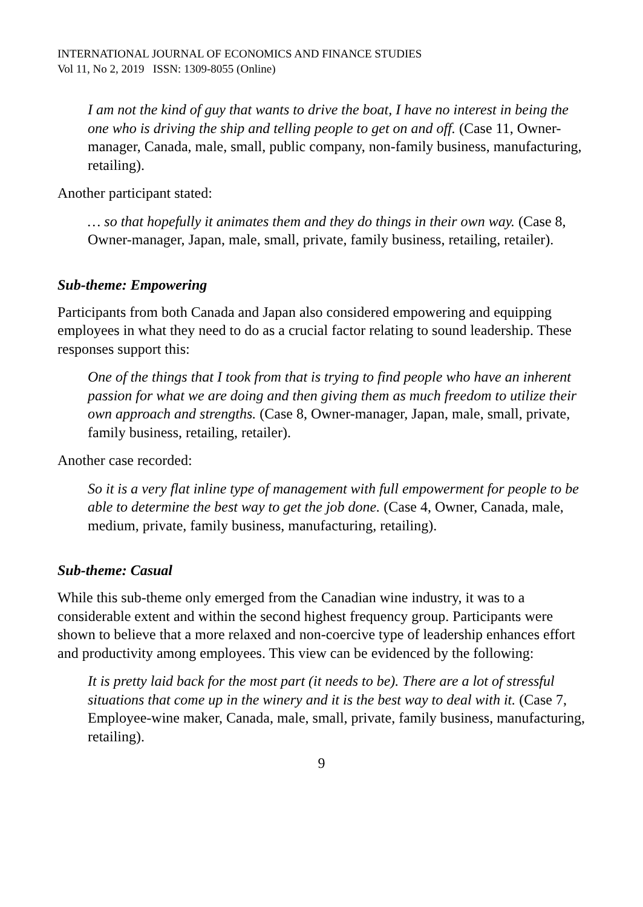INTERNATIONAL JOURNAL OF ECONOMICS AND FINANCE STUDIES
Vol 11, No 2, 2019 ISSN: 1309-8055 (Online)
I am not the kind of guy that wants to drive the boat, I have no interest in being the one who is driving the ship and telling people to get on and off. (Case 11, Owner-manager, Canada, male, small, public company, non-family business, manufacturing, retailing).
Another participant stated:
… so that hopefully it animates them and they do things in their own way. (Case 8, Owner-manager, Japan, male, small, private, family business, retailing, retailer).
Sub-theme: Empowering
Participants from both Canada and Japan also considered empowering and equipping employees in what they need to do as a crucial factor relating to sound leadership. These responses support this:
One of the things that I took from that is trying to find people who have an inherent passion for what we are doing and then giving them as much freedom to utilize their own approach and strengths. (Case 8, Owner-manager, Japan, male, small, private, family business, retailing, retailer).
Another case recorded:
So it is a very flat inline type of management with full empowerment for people to be able to determine the best way to get the job done. (Case 4, Owner, Canada, male, medium, private, family business, manufacturing, retailing).
Sub-theme: Casual
While this sub-theme only emerged from the Canadian wine industry, it was to a considerable extent and within the second highest frequency group. Participants were shown to believe that a more relaxed and non-coercive type of leadership enhances effort and productivity among employees. This view can be evidenced by the following:
It is pretty laid back for the most part (it needs to be). There are a lot of stressful situations that come up in the winery and it is the best way to deal with it. (Case 7, Employee-wine maker, Canada, male, small, private, family business, manufacturing, retailing).
9